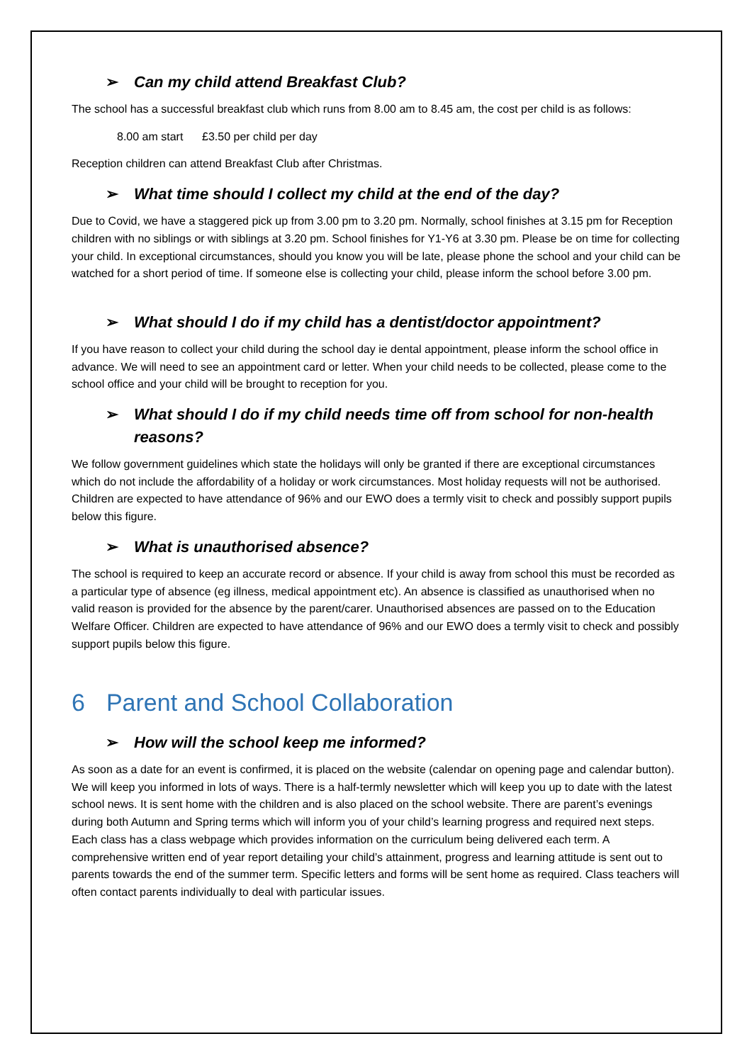➢ Can my child attend Breakfast Club?
The school has a successful breakfast club which runs from 8.00 am to 8.45 am, the cost per child is as follows:
8.00 am start £3.50 per child per day
Reception children can attend Breakfast Club after Christmas.
➢ What time should I collect my child at the end of the day?
Due to Covid, we have a staggered pick up from 3.00 pm to 3.20 pm. Normally, school finishes at 3.15 pm for Reception children with no siblings or with siblings at 3.20 pm. School finishes for Y1-Y6 at 3.30 pm. Please be on time for collecting your child. In exceptional circumstances, should you know you will be late, please phone the school and your child can be watched for a short period of time. If someone else is collecting your child, please inform the school before 3.00 pm.
➢ What should I do if my child has a dentist/doctor appointment?
If you have reason to collect your child during the school day ie dental appointment, please inform the school office in advance. We will need to see an appointment card or letter. When your child needs to be collected, please come to the school office and your child will be brought to reception for you.
➢ What should I do if my child needs time off from school for non-health reasons?
We follow government guidelines which state the holidays will only be granted if there are exceptional circumstances which do not include the affordability of a holiday or work circumstances. Most holiday requests will not be authorised. Children are expected to have attendance of 96% and our EWO does a termly visit to check and possibly support pupils below this figure.
➢ What is unauthorised absence?
The school is required to keep an accurate record or absence. If your child is away from school this must be recorded as a particular type of absence (eg illness, medical appointment etc). An absence is classified as unauthorised when no valid reason is provided for the absence by the parent/carer. Unauthorised absences are passed on to the Education Welfare Officer. Children are expected to have attendance of 96% and our EWO does a termly visit to check and possibly support pupils below this figure.
6 Parent and School Collaboration
➢ How will the school keep me informed?
As soon as a date for an event is confirmed, it is placed on the website (calendar on opening page and calendar button). We will keep you informed in lots of ways. There is a half-termly newsletter which will keep you up to date with the latest school news. It is sent home with the children and is also placed on the school website. There are parent’s evenings during both Autumn and Spring terms which will inform you of your child’s learning progress and required next steps. Each class has a class webpage which provides information on the curriculum being delivered each term. A comprehensive written end of year report detailing your child’s attainment, progress and learning attitude is sent out to parents towards the end of the summer term. Specific letters and forms will be sent home as required. Class teachers will often contact parents individually to deal with particular issues.